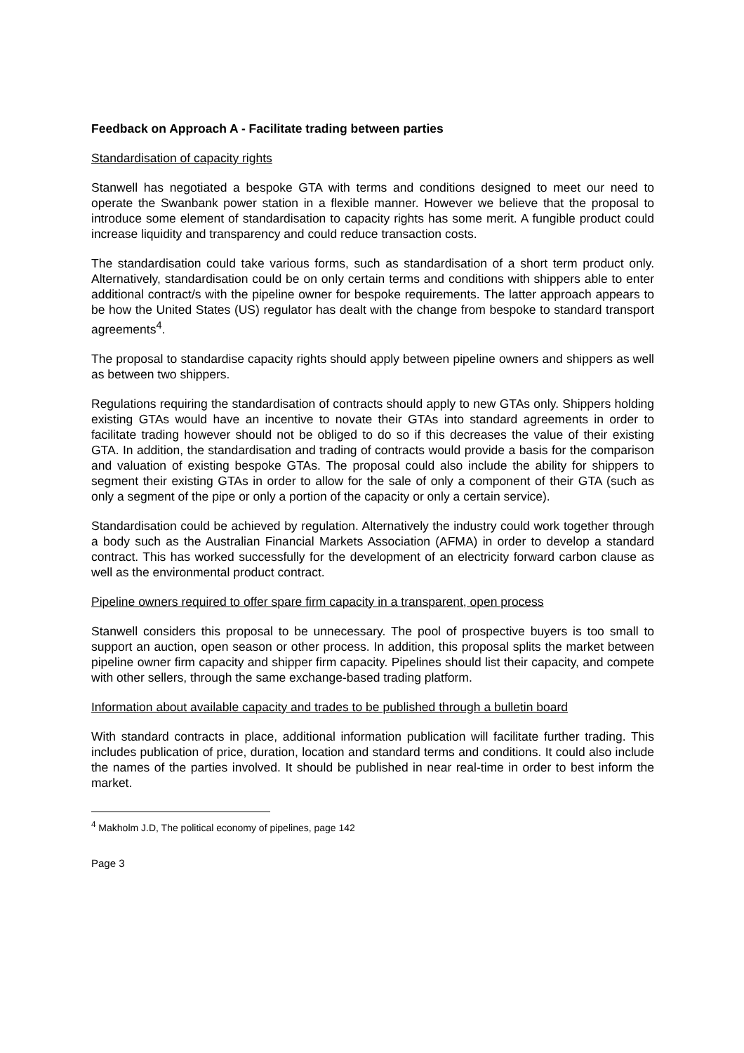Feedback on Approach A - Facilitate trading between parties
Standardisation of capacity rights
Stanwell has negotiated a bespoke GTA with terms and conditions designed to meet our need to operate the Swanbank power station in a flexible manner. However we believe that the proposal to introduce some element of standardisation to capacity rights has some merit. A fungible product could increase liquidity and transparency and could reduce transaction costs.
The standardisation could take various forms, such as standardisation of a short term product only. Alternatively, standardisation could be on only certain terms and conditions with shippers able to enter additional contract/s with the pipeline owner for bespoke requirements. The latter approach appears to be how the United States (US) regulator has dealt with the change from bespoke to standard transport agreements<sup>4</sup>.
The proposal to standardise capacity rights should apply between pipeline owners and shippers as well as between two shippers.
Regulations requiring the standardisation of contracts should apply to new GTAs only. Shippers holding existing GTAs would have an incentive to novate their GTAs into standard agreements in order to facilitate trading however should not be obliged to do so if this decreases the value of their existing GTA. In addition, the standardisation and trading of contracts would provide a basis for the comparison and valuation of existing bespoke GTAs. The proposal could also include the ability for shippers to segment their existing GTAs in order to allow for the sale of only a component of their GTA (such as only a segment of the pipe or only a portion of the capacity or only a certain service).
Standardisation could be achieved by regulation. Alternatively the industry could work together through a body such as the Australian Financial Markets Association (AFMA) in order to develop a standard contract. This has worked successfully for the development of an electricity forward carbon clause as well as the environmental product contract.
Pipeline owners required to offer spare firm capacity in a transparent, open process
Stanwell considers this proposal to be unnecessary. The pool of prospective buyers is too small to support an auction, open season or other process. In addition, this proposal splits the market between pipeline owner firm capacity and shipper firm capacity. Pipelines should list their capacity, and compete with other sellers, through the same exchange-based trading platform.
Information about available capacity and trades to be published through a bulletin board
With standard contracts in place, additional information publication will facilitate further trading. This includes publication of price, duration, location and standard terms and conditions. It could also include the names of the parties involved. It should be published in near real-time in order to best inform the market.
<sup>4</sup> Makholm J.D, The political economy of pipelines, page 142
Page 3